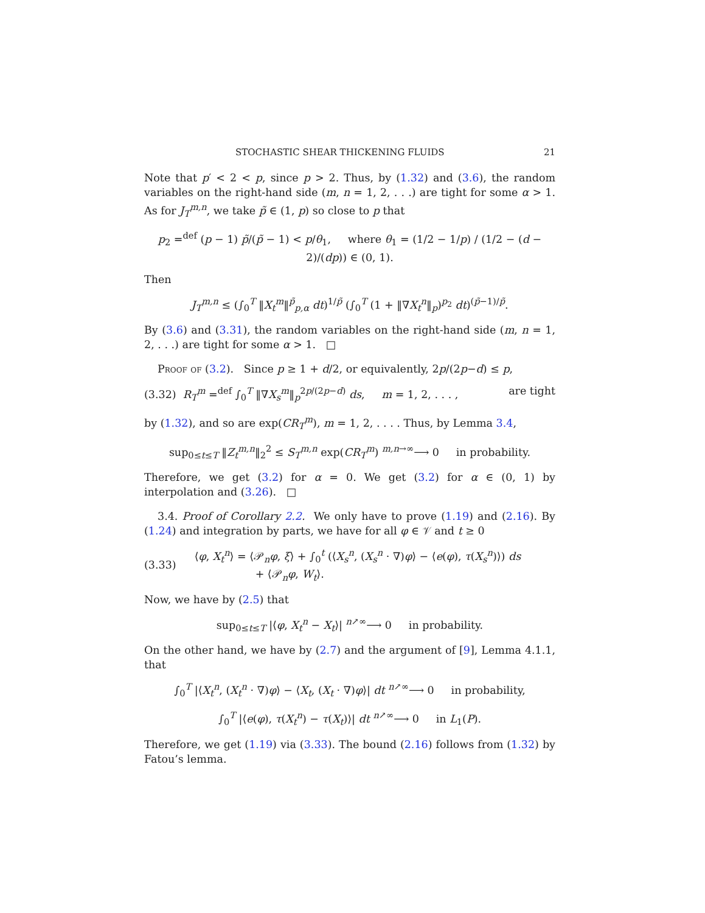STOCHASTIC SHEAR THICKENING FLUIDS 21
Note that p′ < 2 < p, since p > 2. Thus, by (1.32) and (3.6), the random variables on the right-hand side (m, n = 1, 2, . . .) are tight for some α > 1. As for J<sub>T</sub><sup>m,n</sup>, we take p̃ ∈ (1, p) so close to p that
p<sub>2</sub> =<sup>def</sup> (p − 1) p̃/(p̃ − 1) < p/θ<sub>1</sub>, where θ<sub>1</sub> = (1/2 − 1/p) / (1/2 − (d − 2)/(dp)) ∈ (0, 1).
Then
J<sub>T</sub><sup>m,n</sup> ≤ (∫<sub>0</sub><sup>T</sup> ‖X<sub>t</sub><sup>m</sup>‖<sup>p̃</sup><sub>p,α</sub> dt)<sup>1/p̃</sup> (∫<sub>0</sub><sup>T</sup> (1 + ‖∇X<sub>t</sub><sup>n</sup>‖<sub>p</sub>)<sup>p<sub>2</sub></sup> dt)<sup>(p̃−1)/p̃</sup>.
By (3.6) and (3.31), the random variables on the right-hand side (m, n = 1, 2, . . .) are tight for some α > 1. □
Proof of (3.2). Since p ≥ 1 + d/2, or equivalently, 2p/(2p−d) ≤ p,
(3.32) R<sub>T</sub><sup>m</sup> =<sup>def</sup> ∫<sub>0</sub><sup>T</sup> ‖∇X<sub>s</sub><sup>m</sup>‖<sub>p</sub><sup>2p/(2p−d)</sup> ds, m = 1, 2, . . . , are tight
by (1.32), and so are exp(CR<sub>T</sub><sup>m</sup>), m = 1, 2, . . . . Thus, by Lemma 3.4,
sup<sub>0≤t≤T</sub> ‖Z<sub>t</sub><sup>m,n</sup>‖<sub>2</sub><sup>2</sup> ≤ S<sub>T</sub><sup>m,n</sup> exp(CR<sub>T</sub><sup>m</sup>) <sup>m,n→∞</sup>⟶ 0 in probability.
Therefore, we get (3.2) for α = 0. We get (3.2) for α ∈ (0, 1) by interpolation and (3.26). □
3.4. Proof of Corollary 2.2. We only have to prove (1.19) and (2.16). By (1.24) and integration by parts, we have for all φ ∈ 𝒱 and t ≥ 0
(3.33) ⟨φ, X<sub>t</sub><sup>n</sup>⟩ = ⟨𝒫<sub>n</sub>φ, ξ⟩ + ∫<sub>0</sub><sup>t</sup> (⟨X<sub>s</sub><sup>n</sup>, (X<sub>s</sub><sup>n</sup> · ∇)φ⟩ − ⟨e(φ), τ(X<sub>s</sub><sup>n</sup>)⟩) ds
+ ⟨𝒫<sub>n</sub>φ, W<sub>t</sub>⟩.
Now, we have by (2.5) that
sup<sub>0≤t≤T</sub> |⟨φ, X<sub>t</sub><sup>n</sup> − X<sub>t</sub>⟩| <sup>n↗∞</sup>⟶ 0 in probability.
On the other hand, we have by (2.7) and the argument of [9], Lemma 4.1.1, that
∫<sub>0</sub><sup>T</sup> |⟨X<sub>t</sub><sup>n</sup>, (X<sub>t</sub><sup>n</sup> · ∇)φ⟩ − ⟨X<sub>t</sub>, (X<sub>t</sub> · ∇)φ⟩| dt <sup>n↗∞</sup>⟶ 0 in probability,
∫<sub>0</sub><sup>T</sup> |⟨e(φ), τ(X<sub>t</sub><sup>n</sup>) − τ(X<sub>t</sub>)⟩| dt <sup>n↗∞</sup>⟶ 0 in L<sub>1</sub>(P).
Therefore, we get (1.19) via (3.33). The bound (2.16) follows from (1.32) by Fatou’s lemma.